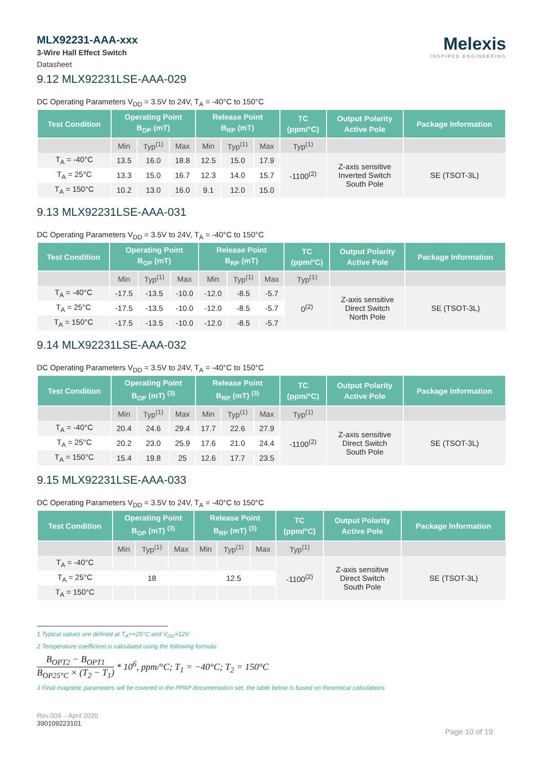MLX92231-AAA-xxx
3-Wire Hall Effect Switch
Datasheet
Melexis
INSPIRED ENGINEERING
9.12 MLX92231LSE-AAA-029
DC Operating Parameters V<sub>DD</sub> = 3.5V to 24V, T<sub>A</sub> = -40°C to 150°C
| Test Condition | Operating Point B<sub>OP</sub> (mT) | | | Release Point B<sub>RP</sub> (mT) | | | TC (ppm/°C) | Output Polarity Active Pole | Package Information |
| --- | --- | --- | --- | --- | --- | --- | --- | --- | --- |
| | Min | Typ<sup>(1)</sup> | Max | Min | Typ<sup>(1)</sup> | Max | Typ<sup>(1)</sup> | | |
| T<sub>A</sub> = -40°C | 13.5 | 16.0 | 18.8 | 12.5 | 15.0 | 17.9 | -1100<sup>(2)</sup> | Z-axis sensitive Inverted Switch South Pole | SE (TSOT-3L) |
| T<sub>A</sub> = 25°C | 13.3 | 15.0 | 16.7 | 12.3 | 14.0 | 15.7 | | | |
| T<sub>A</sub> = 150°C | 10.2 | 13.0 | 16.0 | 9.1 | 12.0 | 15.0 | | | |
9.13 MLX92231LSE-AAA-031
DC Operating Parameters V<sub>DD</sub> = 3.5V to 24V, T<sub>A</sub> = -40°C to 150°C
| Test Condition | Operating Point B<sub>OP</sub> (mT) | | | Release Point B<sub>RP</sub> (mT) | | | TC (ppm/°C) | Output Polarity Active Pole | Package Information |
| --- | --- | --- | --- | --- | --- | --- | --- | --- | --- |
| | Min | Typ<sup>(1)</sup> | Max | Min | Typ<sup>(1)</sup> | Max | Typ<sup>(1)</sup> | | |
| T<sub>A</sub> = -40°C | -17.5 | -13.5 | -10.0 | -12.0 | -8.5 | -5.7 | 0<sup>(2)</sup> | Z-axis sensitive Direct Switch North Pole | SE (TSOT-3L) |
| T<sub>A</sub> = 25°C | -17.5 | -13.5 | -10.0 | -12.0 | -8.5 | -5.7 | | | |
| T<sub>A</sub> = 150°C | -17.5 | -13.5 | -10.0 | -12.0 | -8.5 | -5.7 | | | |
9.14 MLX92231LSE-AAA-032
DC Operating Parameters V<sub>DD</sub> = 3.5V to 24V, T<sub>A</sub> = -40°C to 150°C
| Test Condition | Operating Point B<sub>OP</sub> (mT) <sup>(3)</sup> | | | Release Point B<sub>RP</sub> (mT) <sup>(3)</sup> | | | TC (ppm/°C) | Output Polarity Active Pole | Package Information |
| --- | --- | --- | --- | --- | --- | --- | --- | --- | --- |
| | Min | Typ<sup>(1)</sup> | Max | Min | Typ<sup>(1)</sup> | Max | Typ<sup>(1)</sup> | | |
| T<sub>A</sub> = -40°C | 20.4 | 24.6 | 29.4 | 17.7 | 22.6 | 27.9 | -1100<sup>(2)</sup> | Z-axis sensitive Direct Switch South Pole | SE (TSOT-3L) |
| T<sub>A</sub> = 25°C | 20.2 | 23.0 | 25.9 | 17.6 | 21.0 | 24.4 | | | |
| T<sub>A</sub> = 150°C | 15.4 | 19.8 | 25 | 12.6 | 17.7 | 23.5 | | | |
9.15 MLX92231LSE-AAA-033
DC Operating Parameters V<sub>DD</sub> = 3.5V to 24V, T<sub>A</sub> = -40°C to 150°C
| Test Condition | Operating Point B<sub>OP</sub> (mT) <sup>(3)</sup> | | | Release Point B<sub>RP</sub> (mT) <sup>(3)</sup> | | | TC (ppm/°C) | Output Polarity Active Pole | Package Information |
| --- | --- | --- | --- | --- | --- | --- | --- | --- | --- |
| | Min | Typ<sup>(1)</sup> | Max | Min | Typ<sup>(1)</sup> | Max | Typ<sup>(1)</sup> | | |
| T<sub>A</sub> = -40°C | | | | | | | -1100<sup>(2)</sup> | Z-axis sensitive Direct Switch South Pole | SE (TSOT-3L) |
| T<sub>A</sub> = 25°C | | 18 | | | 12.5 | | | | |
| T<sub>A</sub> = 150°C | | | | | | | | | |
1 Typical values are defined at T<sub>A</sub>=+25°C and V<sub>DD</sub>=12V
2 Temperature coefficient is calculated using the following formula:
B<sub>OPT2</sub> − B<sub>OPT1</sub>
B<sub>OP25°C</sub> × (T<sub>2</sub> − T<sub>1</sub>)
* 10<sup>6</sup>, ppm/°C; T<sub>1</sub> = −40°C; T<sub>2</sub> = 150°C
3 Final magnetic parameters will be covered in the PPAP documentation set, the table below is based on theoretical calculations
Rev.009 – April 2020
390109223101
Page 10 of 19